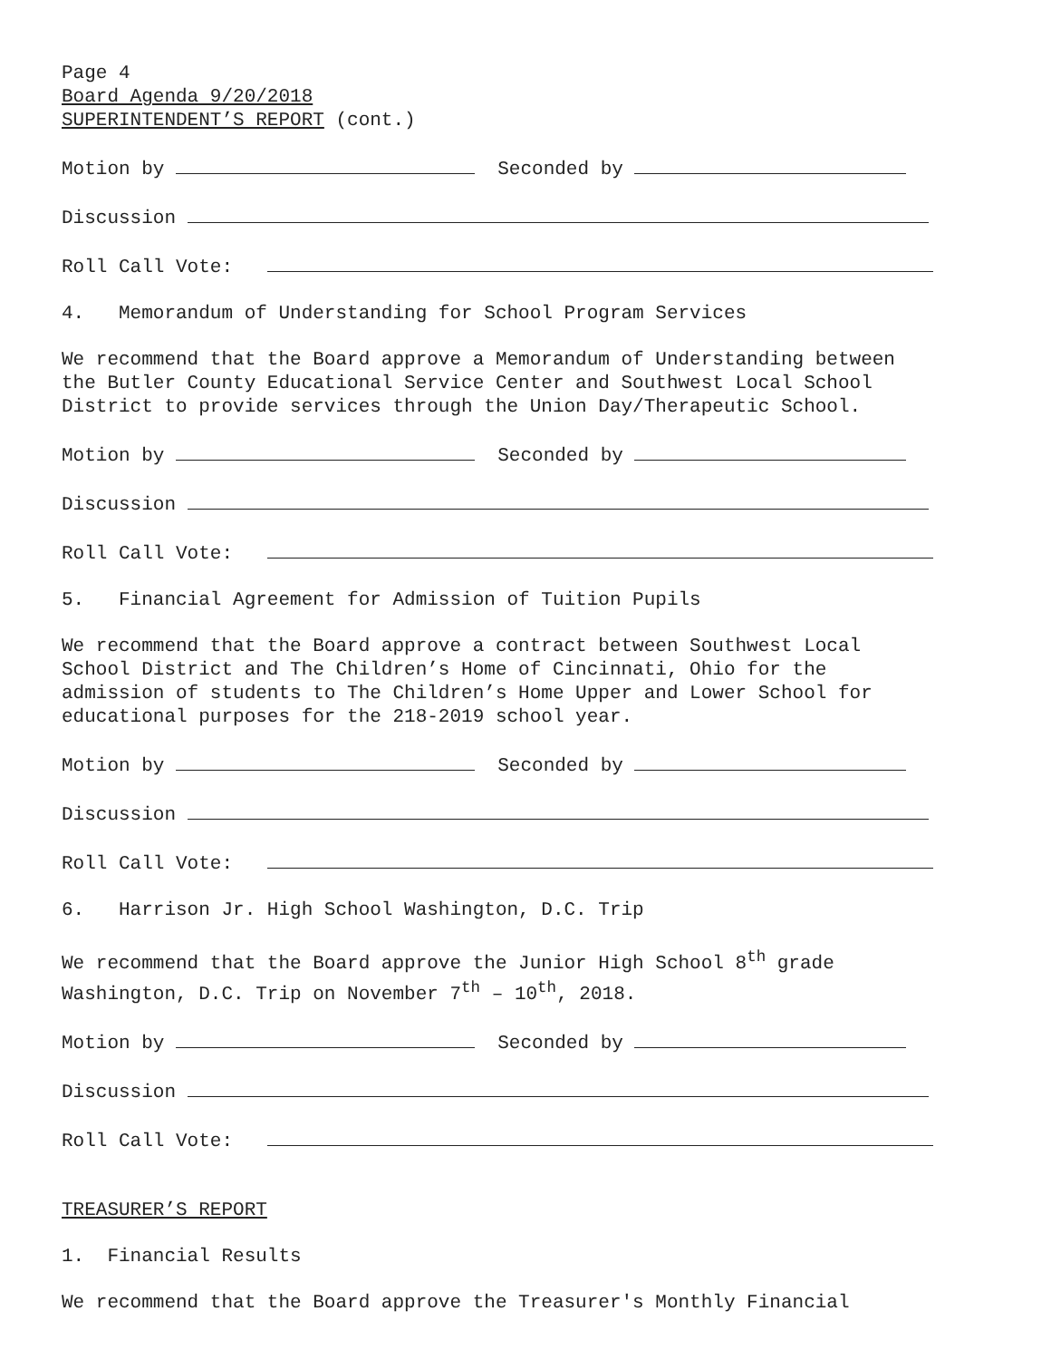Page 4
Board Agenda 9/20/2018
SUPERINTENDENT’S REPORT (cont.)
Motion by Seconded by
Discussion
Roll Call Vote:
4. Memorandum of Understanding for School Program Services
We recommend that the Board approve a Memorandum of Understanding between the Butler County Educational Service Center and Southwest Local School District to provide services through the Union Day/Therapeutic School.
Motion by Seconded by
Discussion
Roll Call Vote:
5. Financial Agreement for Admission of Tuition Pupils
We recommend that the Board approve a contract between Southwest Local School District and The Children’s Home of Cincinnati, Ohio for the admission of students to The Children’s Home Upper and Lower School for educational purposes for the 218-2019 school year.
Motion by Seconded by
Discussion
Roll Call Vote:
6. Harrison Jr. High School Washington, D.C. Trip
We recommend that the Board approve the Junior High School 8<sup>th</sup> grade Washington, D.C. Trip on November 7<sup>th</sup> – 10<sup>th</sup>, 2018.
Motion by Seconded by
Discussion
Roll Call Vote:
TREASURER’S REPORT
1. Financial Results
We recommend that the Board approve the Treasurer's Monthly Financial